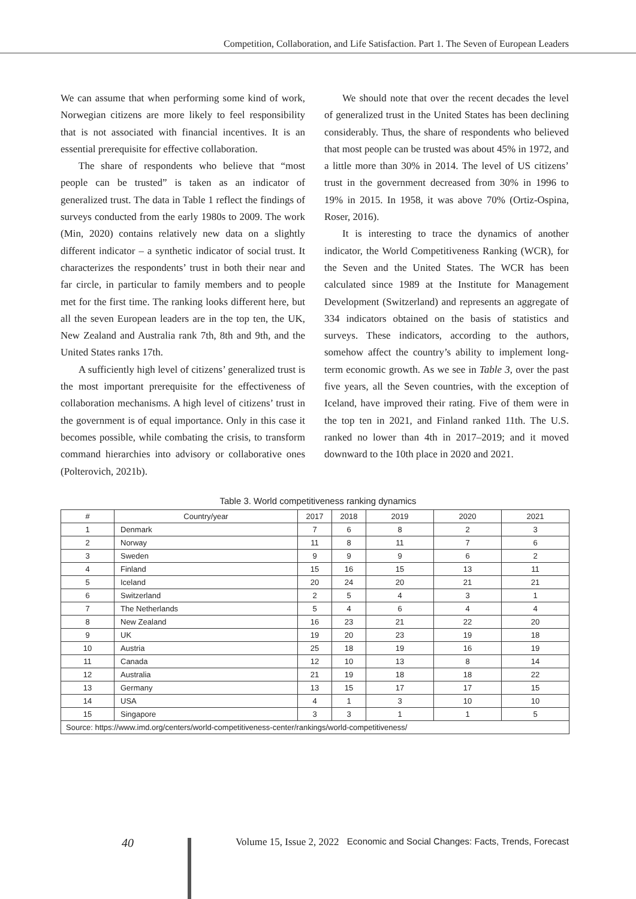Competition, Collaboration, and Life Satisfaction. Part 1. The Seven of European Leaders
We can assume that when performing some kind of work, Norwegian citizens are more likely to feel responsibility that is not associated with financial incentives. It is an essential prerequisite for effective collaboration.
The share of respondents who believe that “most people can be trusted” is taken as an indicator of generalized trust. The data in Table 1 reflect the findings of surveys conducted from the early 1980s to 2009. The work (Min, 2020) contains relatively new data on a slightly different indicator – a synthetic indicator of social trust. It characterizes the respondents’ trust in both their near and far circle, in particular to family members and to people met for the first time. The ranking looks different here, but all the seven European leaders are in the top ten, the UK, New Zealand and Australia rank 7th, 8th and 9th, and the United States ranks 17th.
A sufficiently high level of citizens’ generalized trust is the most important prerequisite for the effectiveness of collaboration mechanisms. A high level of citizens’ trust in the government is of equal importance. Only in this case it becomes possible, while combating the crisis, to transform command hierarchies into advisory or collaborative ones (Polterovich, 2021b).
We should note that over the recent decades the level of generalized trust in the United States has been declining considerably. Thus, the share of respondents who believed that most people can be trusted was about 45% in 1972, and a little more than 30% in 2014. The level of US citizens’ trust in the government decreased from 30% in 1996 to 19% in 2015. In 1958, it was above 70% (Ortiz-Ospina, Roser, 2016).
It is interesting to trace the dynamics of another indicator, the World Competitiveness Ranking (WCR), for the Seven and the United States. The WCR has been calculated since 1989 at the Institute for Management Development (Switzerland) and represents an aggregate of 334 indicators obtained on the basis of statistics and surveys. These indicators, according to the authors, somehow affect the country’s ability to implement long-term economic growth. As we see in Table 3, over the past five years, all the Seven countries, with the exception of Iceland, have improved their rating. Five of them were in the top ten in 2021, and Finland ranked 11th. The U.S. ranked no lower than 4th in 2017–2019; and it moved downward to the 10th place in 2020 and 2021.
Table 3. World competitiveness ranking dynamics
| # | Country/year | 2017 | 2018 | 2019 | 2020 | 2021 |
| --- | --- | --- | --- | --- | --- | --- |
| 1 | Denmark | 7 | 6 | 8 | 2 | 3 |
| 2 | Norway | 11 | 8 | 11 | 7 | 6 |
| 3 | Sweden | 9 | 9 | 9 | 6 | 2 |
| 4 | Finland | 15 | 16 | 15 | 13 | 11 |
| 5 | Iceland | 20 | 24 | 20 | 21 | 21 |
| 6 | Switzerland | 2 | 5 | 4 | 3 | 1 |
| 7 | The Netherlands | 5 | 4 | 6 | 4 | 4 |
| 8 | New Zealand | 16 | 23 | 21 | 22 | 20 |
| 9 | UK | 19 | 20 | 23 | 19 | 18 |
| 10 | Austria | 25 | 18 | 19 | 16 | 19 |
| 11 | Canada | 12 | 10 | 13 | 8 | 14 |
| 12 | Australia | 21 | 19 | 18 | 18 | 22 |
| 13 | Germany | 13 | 15 | 17 | 17 | 15 |
| 14 | USA | 4 | 1 | 3 | 10 | 10 |
| 15 | Singapore | 3 | 3 | 1 | 1 | 5 |
| Source: https://www.imd.org/centers/world-competitiveness-center/rankings/world-competitiveness/ | | | | | | |
40 Volume 15, Issue 2, 2022 Economic and Social Changes: Facts, Trends, Forecast